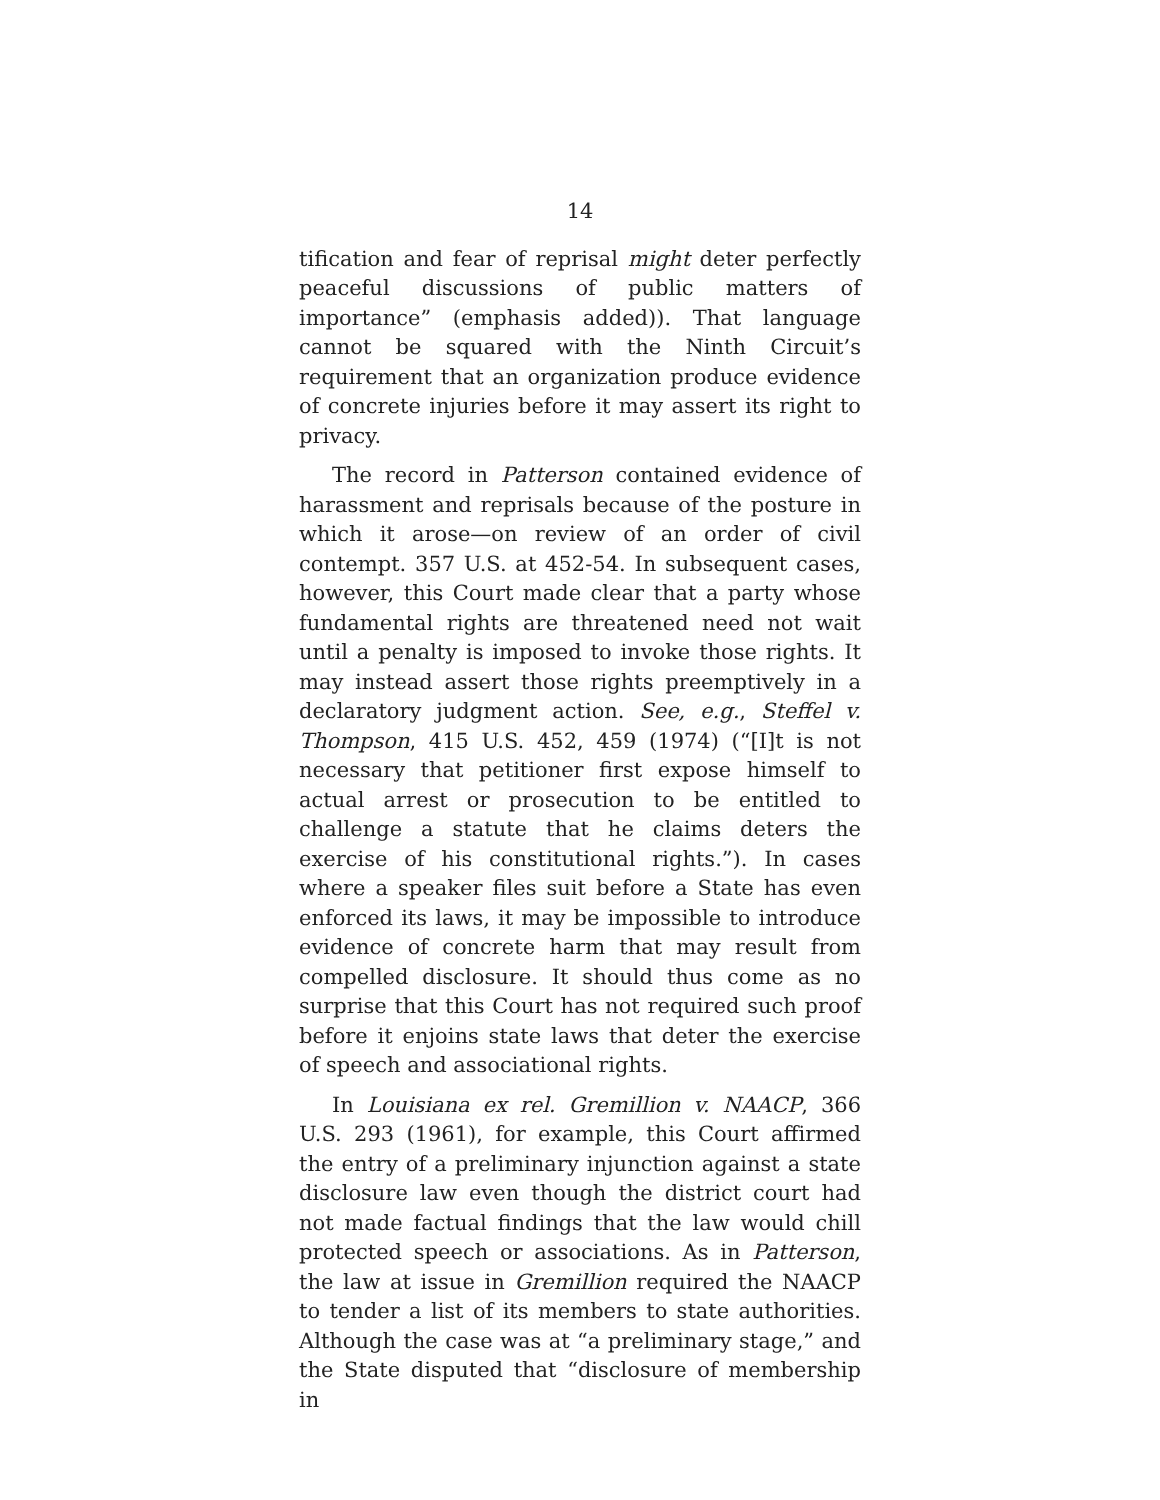14
tification and fear of reprisal might deter perfectly peaceful discussions of public matters of importance” (emphasis added)). That language cannot be squared with the Ninth Circuit’s requirement that an organization produce evidence of concrete injuries before it may assert its right to privacy.
The record in Patterson contained evidence of harassment and reprisals because of the posture in which it arose—on review of an order of civil contempt. 357 U.S. at 452-54. In subsequent cases, however, this Court made clear that a party whose fundamental rights are threatened need not wait until a penalty is imposed to invoke those rights. It may instead assert those rights preemptively in a declaratory judgment action. See, e.g., Steffel v. Thompson, 415 U.S. 452, 459 (1974) (“[I]t is not necessary that petitioner first expose himself to actual arrest or prosecution to be entitled to challenge a statute that he claims deters the exercise of his constitutional rights.”). In cases where a speaker files suit before a State has even enforced its laws, it may be impossible to introduce evidence of concrete harm that may result from compelled disclosure. It should thus come as no surprise that this Court has not required such proof before it enjoins state laws that deter the exercise of speech and associational rights.
In Louisiana ex rel. Gremillion v. NAACP, 366 U.S. 293 (1961), for example, this Court affirmed the entry of a preliminary injunction against a state disclosure law even though the district court had not made factual findings that the law would chill protected speech or associations. As in Patterson, the law at issue in Gremillion required the NAACP to tender a list of its members to state authorities. Although the case was at “a preliminary stage,” and the State disputed that “disclosure of membership in